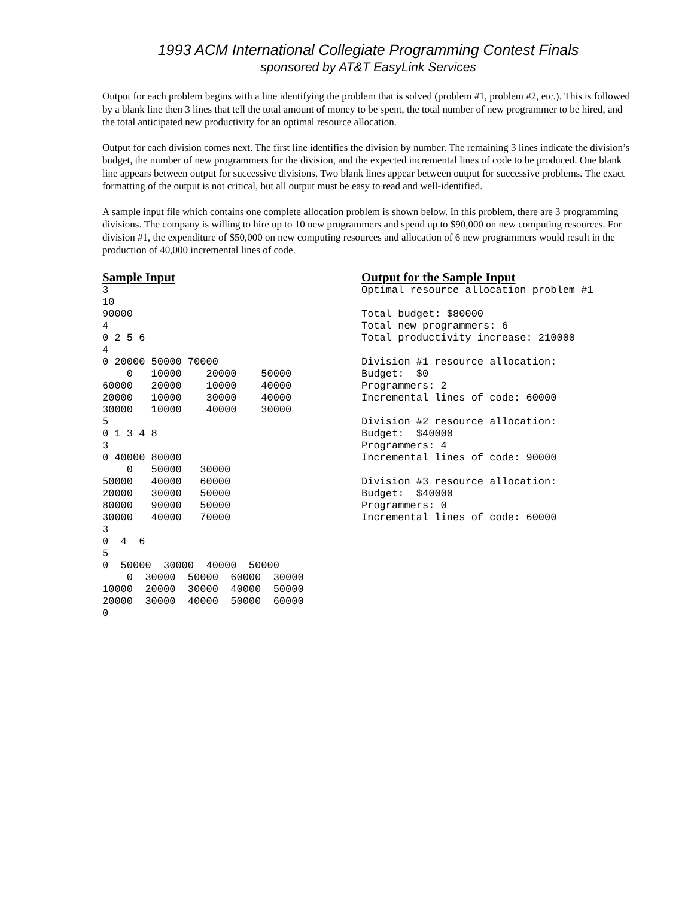1993 ACM International Collegiate Programming Contest Finals
sponsored by AT&T EasyLink Services
Output for each problem begins with a line identifying the problem that is solved (problem #1, problem #2, etc.). This is followed by a blank line then 3 lines that tell the total amount of money to be spent, the total number of new programmer to be hired, and the total anticipated new productivity for an optimal resource allocation.
Output for each division comes next. The first line identifies the division by number. The remaining 3 lines indicate the division’s budget, the number of new programmers for the division, and the expected incremental lines of code to be produced. One blank line appears between output for successive divisions. Two blank lines appear between output for successive problems. The exact formatting of the output is not critical, but all output must be easy to read and well-identified.
A sample input file which contains one complete allocation problem is shown below. In this problem, there are 3 programming divisions. The company is willing to hire up to 10 new programmers and spend up to $90,000 on new computing resources. For division #1, the expenditure of $50,000 on new computing resources and allocation of 6 new programmers would result in the production of 40,000 incremental lines of code.
Sample Input
3
10
90000
4
0 2 5 6
4
0 20000 50000 70000
    0   10000    20000    50000
60000   20000    10000    40000
20000   10000    30000    40000
30000   10000    40000    30000
5
0 1 3 4 8
3
0 40000 80000
    0   50000   30000
50000   40000   60000
20000   30000   50000
80000   90000   50000
30000   40000   70000
3
0  4  6
5
0  50000  30000  40000  50000
    0  30000  50000  60000  30000
10000  20000  30000  40000  50000
20000  30000  40000  50000  60000
0
Output for the Sample Input
Optimal resource allocation problem #1

Total budget: $80000
Total new programmers: 6
Total productivity increase: 210000

Division #1 resource allocation:
Budget:  $0
Programmers: 2
Incremental lines of code: 60000

Division #2 resource allocation:
Budget:  $40000
Programmers: 4
Incremental lines of code: 90000

Division #3 resource allocation:
Budget:  $40000
Programmers: 0
Incremental lines of code: 60000